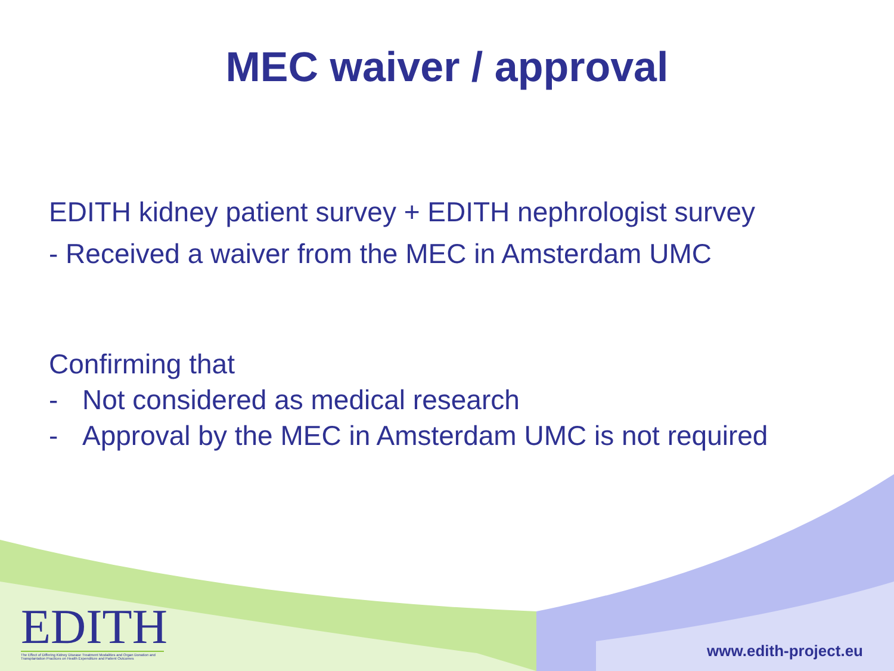MEC waiver / approval
EDITH kidney patient survey + EDITH nephrologist survey
- Received a waiver from the MEC in Amsterdam UMC
Confirming that
- Not considered as medical research
- Approval by the MEC in Amsterdam UMC is not required
EDITH
The Effect of Differing Kidney Disease Treatment Modalities and Organ Donation and Transplantation Practices on Health Expenditure and Patient Outcomes
www.edith-project.eu